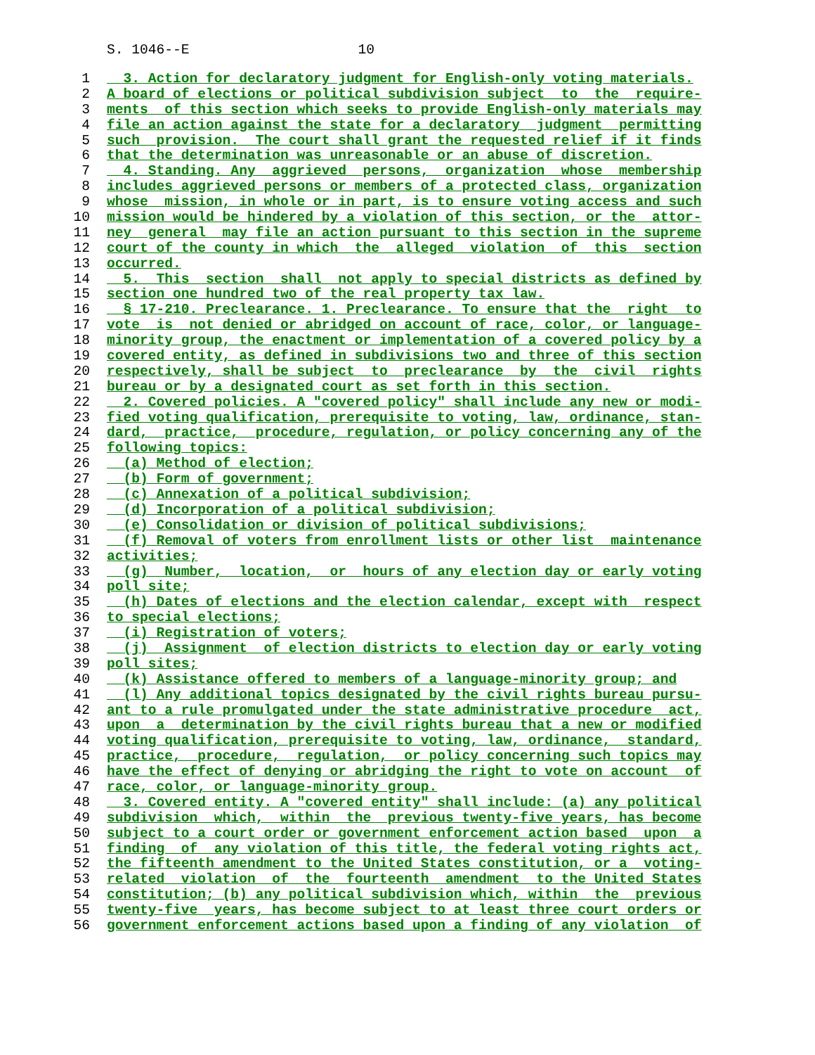S. 1046--E 10
1 3. Action for declaratory judgment for English-only voting materials.
2 A board of elections or political subdivision subject to the require-
3 ments of this section which seeks to provide English-only materials may
4 file an action against the state for a declaratory judgment permitting
5 such provision. The court shall grant the requested relief if it finds
6 that the determination was unreasonable or an abuse of discretion.
7 4. Standing. Any aggrieved persons, organization whose membership
8 includes aggrieved persons or members of a protected class, organization
9 whose mission, in whole or in part, is to ensure voting access and such
10 mission would be hindered by a violation of this section, or the attor-
11 ney general may file an action pursuant to this section in the supreme
12 court of the county in which the alleged violation of this section
13 occurred.
14 5. This section shall not apply to special districts as defined by
15 section one hundred two of the real property tax law.
16 § 17-210. Preclearance. 1. Preclearance. To ensure that the right to
17 vote is not denied or abridged on account of race, color, or language-
18 minority group, the enactment or implementation of a covered policy by a
19 covered entity, as defined in subdivisions two and three of this section
20 respectively, shall be subject to preclearance by the civil rights
21 bureau or by a designated court as set forth in this section.
22 2. Covered policies. A "covered policy" shall include any new or modi-
23 fied voting qualification, prerequisite to voting, law, ordinance, stan-
24 dard, practice, procedure, regulation, or policy concerning any of the
25 following topics:
26 (a) Method of election;
27 (b) Form of government;
28 (c) Annexation of a political subdivision;
29 (d) Incorporation of a political subdivision;
30 (e) Consolidation or division of political subdivisions;
31 (f) Removal of voters from enrollment lists or other list maintenance
32 activities;
33 (g) Number, location, or hours of any election day or early voting
34 poll site;
35 (h) Dates of elections and the election calendar, except with respect
36 to special elections;
37 (i) Registration of voters;
38 (j) Assignment of election districts to election day or early voting
39 poll sites;
40 (k) Assistance offered to members of a language-minority group; and
41 (l) Any additional topics designated by the civil rights bureau pursu-
42 ant to a rule promulgated under the state administrative procedure act,
43 upon a determination by the civil rights bureau that a new or modified
44 voting qualification, prerequisite to voting, law, ordinance, standard,
45 practice, procedure, regulation, or policy concerning such topics may
46 have the effect of denying or abridging the right to vote on account of
47 race, color, or language-minority group.
48 3. Covered entity. A "covered entity" shall include: (a) any political
49 subdivision which, within the previous twenty-five years, has become
50 subject to a court order or government enforcement action based upon a
51 finding of any violation of this title, the federal voting rights act,
52 the fifteenth amendment to the United States constitution, or a voting-
53 related violation of the fourteenth amendment to the United States
54 constitution; (b) any political subdivision which, within the previous
55 twenty-five years, has become subject to at least three court orders or
56 government enforcement actions based upon a finding of any violation of